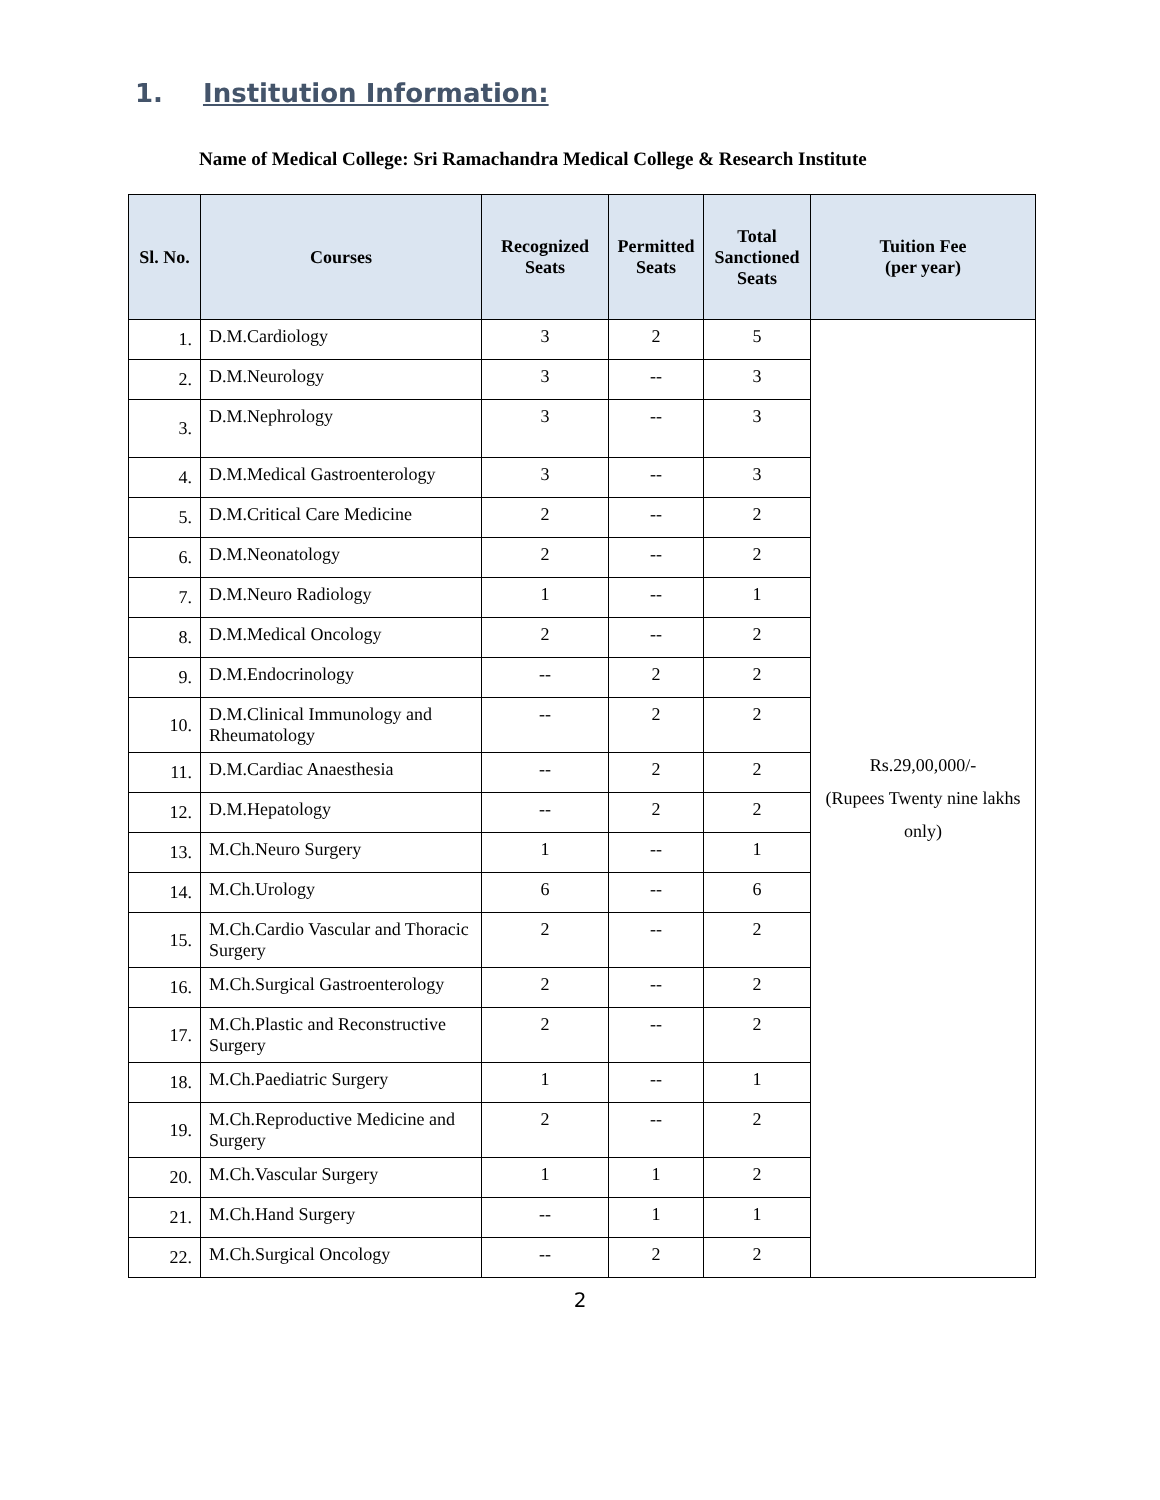1. Institution Information:
Name of Medical College: Sri Ramachandra Medical College & Research Institute
| Sl. No. | Courses | Recognized Seats | Permitted Seats | Total Sanctioned Seats | Tuition Fee (per year) |
| --- | --- | --- | --- | --- | --- |
| 1. | D.M.Cardiology | 3 | 2 | 5 | Rs.29,00,000/- (Rupees Twenty nine lakhs only) |
| 2. | D.M.Neurology | 3 | -- | 3 | |
| 3. | D.M.Nephrology | 3 | -- | 3 | |
| 4. | D.M.Medical Gastroenterology | 3 | -- | 3 | |
| 5. | D.M.Critical Care Medicine | 2 | -- | 2 | |
| 6. | D.M.Neonatology | 2 | -- | 2 | |
| 7. | D.M.Neuro Radiology | 1 | -- | 1 | |
| 8. | D.M.Medical Oncology | 2 | -- | 2 | |
| 9. | D.M.Endocrinology | -- | 2 | 2 | |
| 10. | D.M.Clinical Immunology and Rheumatology | -- | 2 | 2 | |
| 11. | D.M.Cardiac Anaesthesia | -- | 2 | 2 | |
| 12. | D.M.Hepatology | -- | 2 | 2 | |
| 13. | M.Ch.Neuro Surgery | 1 | -- | 1 | |
| 14. | M.Ch.Urology | 6 | -- | 6 | |
| 15. | M.Ch.Cardio Vascular and Thoracic Surgery | 2 | -- | 2 | |
| 16. | M.Ch.Surgical Gastroenterology | 2 | -- | 2 | |
| 17. | M.Ch.Plastic and Reconstructive Surgery | 2 | -- | 2 | |
| 18. | M.Ch.Paediatric Surgery | 1 | -- | 1 | |
| 19. | M.Ch.Reproductive Medicine and Surgery | 2 | -- | 2 | |
| 20. | M.Ch.Vascular Surgery | 1 | 1 | 2 | |
| 21. | M.Ch.Hand Surgery | -- | 1 | 1 | |
| 22. | M.Ch.Surgical Oncology | -- | 2 | 2 | |
2